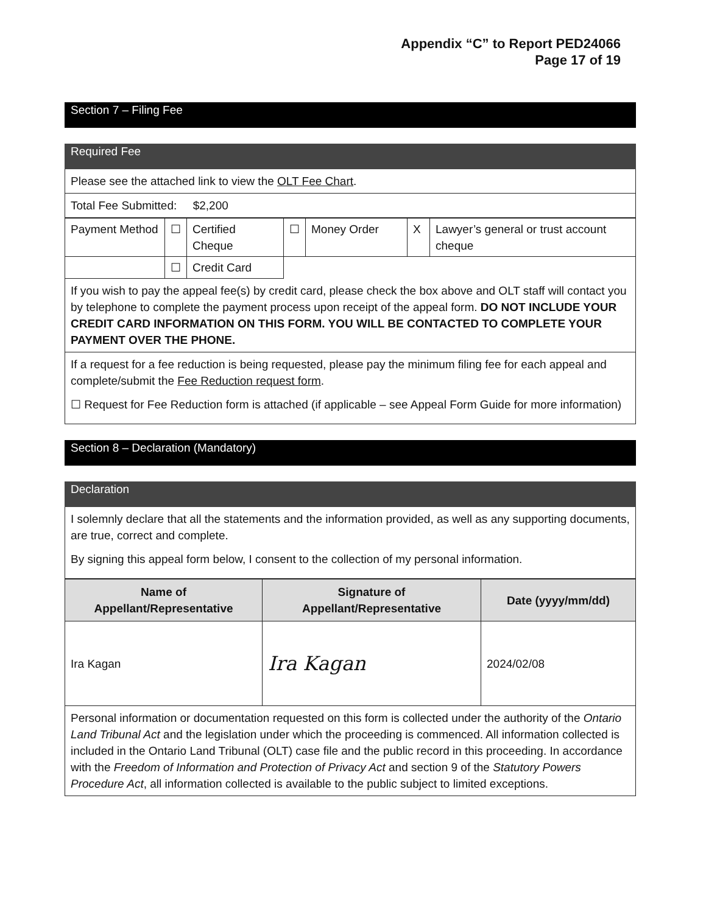Appendix “C” to Report PED24066
Page 17 of 19
Section 7 – Filing Fee
Required Fee
Please see the attached link to view the OLT Fee Chart.
Total Fee Submitted: $2,200
| Payment Method | ☐ | Certified Cheque | ☐ | Money Order | X | Lawyer’s general or trust account cheque |
| | ☐ | Credit Card | | | | |
If you wish to pay the appeal fee(s) by credit card, please check the box above and OLT staff will contact you by telephone to complete the payment process upon receipt of the appeal form. DO NOT INCLUDE YOUR CREDIT CARD INFORMATION ON THIS FORM. YOU WILL BE CONTACTED TO COMPLETE YOUR PAYMENT OVER THE PHONE.
If a request for a fee reduction is being requested, please pay the minimum filing fee for each appeal and complete/submit the Fee Reduction request form.
☐ Request for Fee Reduction form is attached (if applicable – see Appeal Form Guide for more information)
Section 8 – Declaration (Mandatory)
Declaration
I solemnly declare that all the statements and the information provided, as well as any supporting documents, are true, correct and complete.
By signing this appeal form below, I consent to the collection of my personal information.
| Name of Appellant/Representative | Signature of Appellant/Representative | Date (yyyy/mm/dd) |
| --- | --- | --- |
| Ira Kagan | Ira Kagan | 2024/02/08 |
Personal information or documentation requested on this form is collected under the authority of the Ontario Land Tribunal Act and the legislation under which the proceeding is commenced. All information collected is included in the Ontario Land Tribunal (OLT) case file and the public record in this proceeding. In accordance with the Freedom of Information and Protection of Privacy Act and section 9 of the Statutory Powers Procedure Act, all information collected is available to the public subject to limited exceptions.